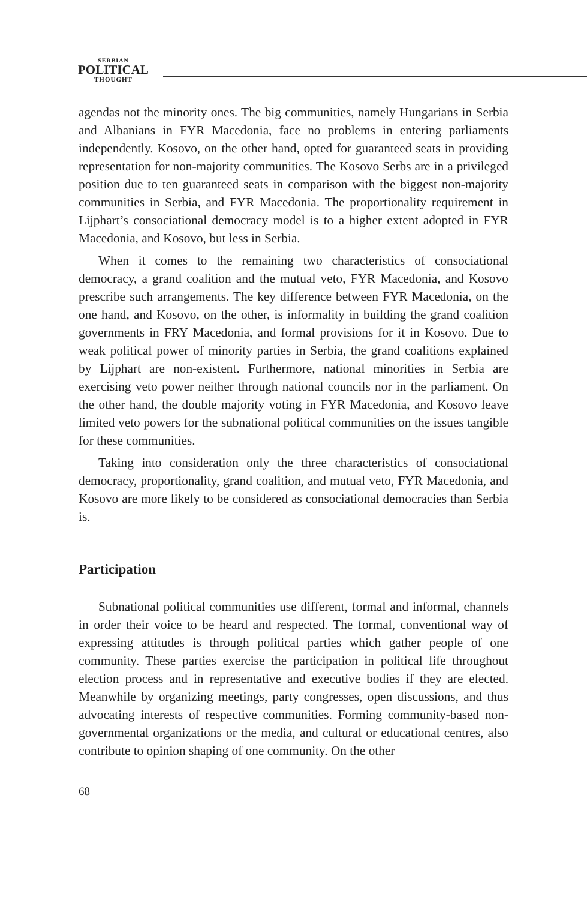SERBIAN
POLITICAL
THOUGHT
agendas not the minority ones. The big communities, namely Hungarians in Serbia and Albanians in FYR Macedonia, face no problems in entering parliaments independently. Kosovo, on the other hand, opted for guaranteed seats in providing representation for non-majority communities. The Kosovo Serbs are in a privileged position due to ten guaranteed seats in comparison with the biggest non-majority communities in Serbia, and FYR Macedonia. The proportionality requirement in Lijphart’s consociational democracy model is to a higher extent adopted in FYR Macedonia, and Kosovo, but less in Serbia.
When it comes to the remaining two characteristics of consociational democracy, a grand coalition and the mutual veto, FYR Macedonia, and Kosovo prescribe such arrangements. The key difference between FYR Macedonia, on the one hand, and Kosovo, on the other, is informality in building the grand coalition governments in FRY Macedonia, and formal provisions for it in Kosovo. Due to weak political power of minority parties in Serbia, the grand coalitions explained by Lijphart are non-existent. Furthermore, national minorities in Serbia are exercising veto power neither through national councils nor in the parliament. On the other hand, the double majority voting in FYR Macedonia, and Kosovo leave limited veto powers for the subnational political communities on the issues tangible for these communities.
Taking into consideration only the three characteristics of consociational democracy, proportionality, grand coalition, and mutual veto, FYR Macedonia, and Kosovo are more likely to be considered as consociational democracies than Serbia is.
Participation
Subnational political communities use different, formal and informal, channels in order their voice to be heard and respected. The formal, conventional way of expressing attitudes is through political parties which gather people of one community. These parties exercise the participation in political life throughout election process and in representative and executive bodies if they are elected. Meanwhile by organizing meetings, party congresses, open discussions, and thus advocating interests of respective communities. Forming community-based non-governmental organizations or the media, and cultural or educational centres, also contribute to opinion shaping of one community. On the other
68